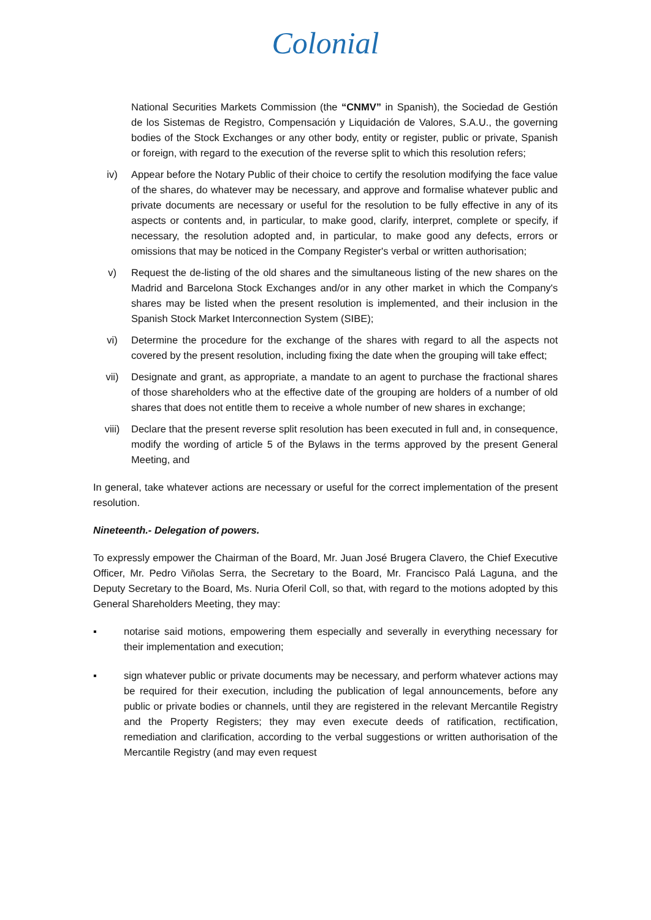Colonial
National Securities Markets Commission (the “CNMV” in Spanish), the Sociedad de Gestión de los Sistemas de Registro, Compensación y Liquidación de Valores, S.A.U., the governing bodies of the Stock Exchanges or any other body, entity or register, public or private, Spanish or foreign, with regard to the execution of the reverse split to which this resolution refers;
iv) Appear before the Notary Public of their choice to certify the resolution modifying the face value of the shares, do whatever may be necessary, and approve and formalise whatever public and private documents are necessary or useful for the resolution to be fully effective in any of its aspects or contents and, in particular, to make good, clarify, interpret, complete or specify, if necessary, the resolution adopted and, in particular, to make good any defects, errors or omissions that may be noticed in the Company Register's verbal or written authorisation;
v) Request the de-listing of the old shares and the simultaneous listing of the new shares on the Madrid and Barcelona Stock Exchanges and/or in any other market in which the Company's shares may be listed when the present resolution is implemented, and their inclusion in the Spanish Stock Market Interconnection System (SIBE);
vi) Determine the procedure for the exchange of the shares with regard to all the aspects not covered by the present resolution, including fixing the date when the grouping will take effect;
vii) Designate and grant, as appropriate, a mandate to an agent to purchase the fractional shares of those shareholders who at the effective date of the grouping are holders of a number of old shares that does not entitle them to receive a whole number of new shares in exchange;
viii) Declare that the present reverse split resolution has been executed in full and, in consequence, modify the wording of article 5 of the Bylaws in the terms approved by the present General Meeting, and
In general, take whatever actions are necessary or useful for the correct implementation of the present resolution.
Nineteenth.- Delegation of powers.
To expressly empower the Chairman of the Board, Mr. Juan José Brugera Clavero, the Chief Executive Officer, Mr. Pedro Viñolas Serra, the Secretary to the Board, Mr. Francisco Palá Laguna, and the Deputy Secretary to the Board, Ms. Nuria Oferil Coll, so that, with regard to the motions adopted by this General Shareholders Meeting, they may:
▪ notarise said motions, empowering them especially and severally in everything necessary for their implementation and execution;
▪ sign whatever public or private documents may be necessary, and perform whatever actions may be required for their execution, including the publication of legal announcements, before any public or private bodies or channels, until they are registered in the relevant Mercantile Registry and the Property Registers; they may even execute deeds of ratification, rectification, remediation and clarification, according to the verbal suggestions or written authorisation of the Mercantile Registry (and may even request